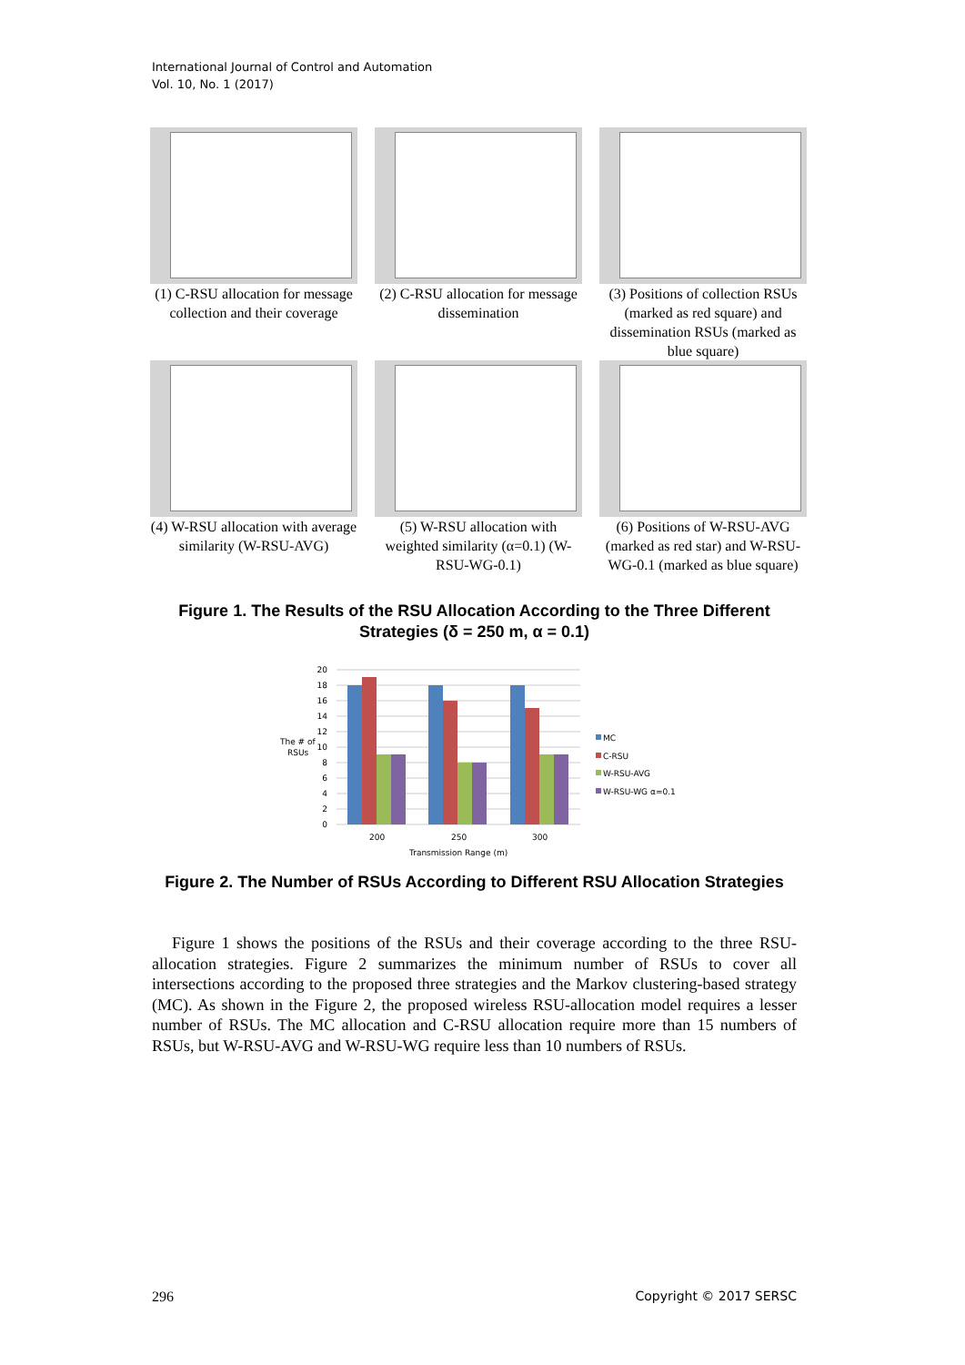International Journal of Control and Automation
Vol. 10, No. 1 (2017)
(1) C-RSU allocation for message collection and their coverage
(2) C-RSU allocation for message dissemination
(3) Positions of collection RSUs (marked as red square) and dissemination RSUs (marked as blue square)
(4) W-RSU allocation with average similarity (W-RSU-AVG)
(5) W-RSU allocation with weighted similarity (α=0.1) (W-RSU-WG-0.1)
(6) Positions of W-RSU-AVG (marked as red star) and W-RSU-WG-0.1 (marked as blue square)
Figure 1. The Results of the RSU Allocation According to the Three Different Strategies (δ = 250 m, α = 0.1)
The # of
RSUs
20
18
16
14
12
10
8
6
4
2
0
200
250
300
Transmission Range (m)
MC
C-RSU
W-RSU-AVG
W-RSU-WG α=0.1
Figure 2. The Number of RSUs According to Different RSU Allocation Strategies
Figure 1 shows the positions of the RSUs and their coverage according to the three RSU-allocation strategies. Figure 2 summarizes the minimum number of RSUs to cover all intersections according to the proposed three strategies and the Markov clustering-based strategy (MC). As shown in the Figure 2, the proposed wireless RSU-allocation model requires a lesser number of RSUs. The MC allocation and C-RSU allocation require more than 15 numbers of RSUs, but W-RSU-AVG and W-RSU-WG require less than 10 numbers of RSUs.
296 Copyright © 2017 SERSC